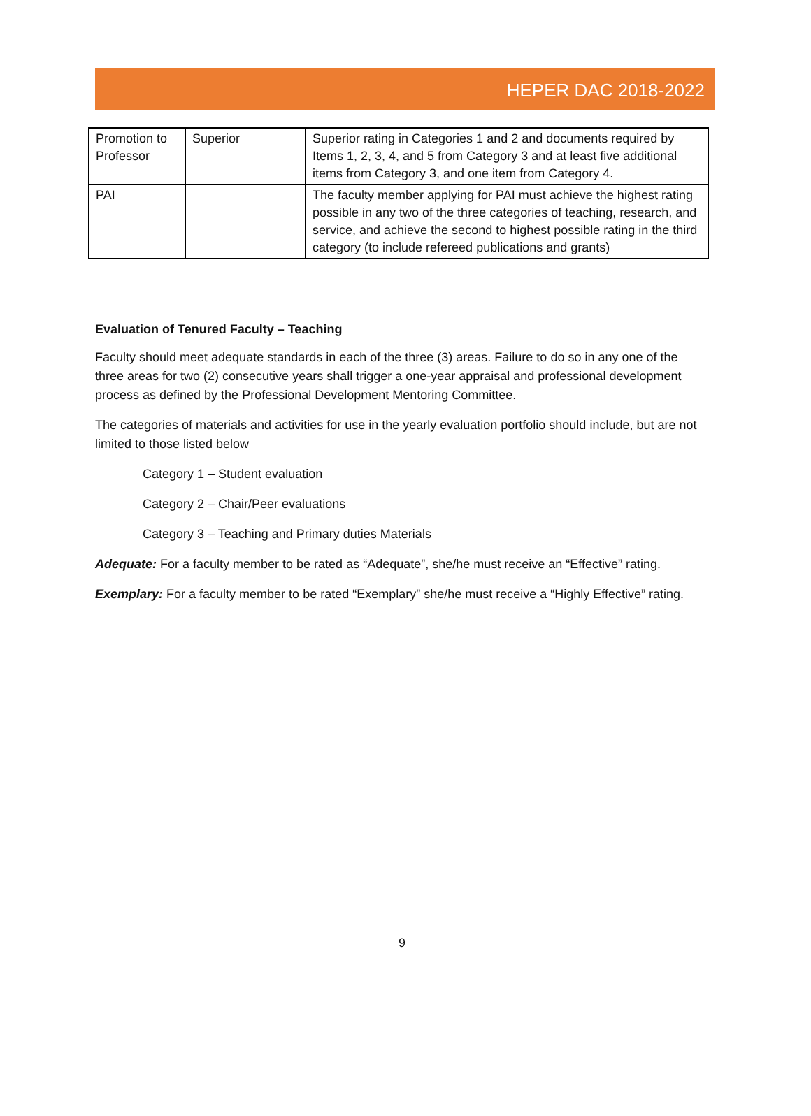HEPER DAC 2018-2022
| Promotion to Professor | Superior | Superior rating in Categories 1 and 2 and documents required by Items 1, 2, 3, 4, and 5 from Category 3 and at least five additional items from Category 3, and one item from Category 4. |
| PAI | | The faculty member applying for PAI must achieve the highest rating possible in any two of the three categories of teaching, research, and service, and achieve the second to highest possible rating in the third category (to include refereed publications and grants) |
Evaluation of Tenured Faculty – Teaching
Faculty should meet adequate standards in each of the three (3) areas. Failure to do so in any one of the three areas for two (2) consecutive years shall trigger a one-year appraisal and professional development process as defined by the Professional Development Mentoring Committee.
The categories of materials and activities for use in the yearly evaluation portfolio should include, but are not limited to those listed below
Category 1 – Student evaluation
Category 2 – Chair/Peer evaluations
Category 3 – Teaching and Primary duties Materials
Adequate: For a faculty member to be rated as “Adequate”, she/he must receive an “Effective” rating.
Exemplary: For a faculty member to be rated “Exemplary” she/he must receive a “Highly Effective” rating.
9